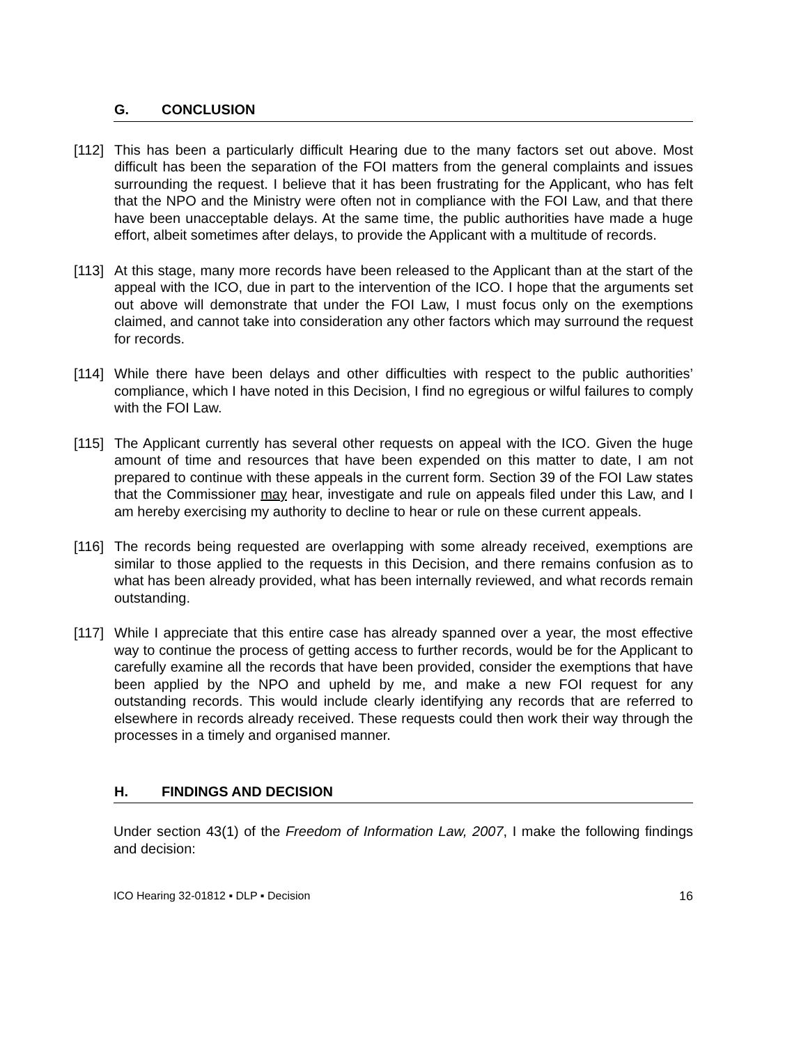G. CONCLUSION
[112]
This has been a particularly difficult Hearing due to the many factors set out above. Most difficult has been the separation of the FOI matters from the general complaints and issues surrounding the request. I believe that it has been frustrating for the Applicant, who has felt that the NPO and the Ministry were often not in compliance with the FOI Law, and that there have been unacceptable delays. At the same time, the public authorities have made a huge effort, albeit sometimes after delays, to provide the Applicant with a multitude of records.
[113]
At this stage, many more records have been released to the Applicant than at the start of the appeal with the ICO, due in part to the intervention of the ICO. I hope that the arguments set out above will demonstrate that under the FOI Law, I must focus only on the exemptions claimed, and cannot take into consideration any other factors which may surround the request for records.
[114]
While there have been delays and other difficulties with respect to the public authorities’ compliance, which I have noted in this Decision, I find no egregious or wilful failures to comply with the FOI Law.
[115]
The Applicant currently has several other requests on appeal with the ICO. Given the huge amount of time and resources that have been expended on this matter to date, I am not prepared to continue with these appeals in the current form. Section 39 of the FOI Law states that the Commissioner may hear, investigate and rule on appeals filed under this Law, and I am hereby exercising my authority to decline to hear or rule on these current appeals.
[116]
The records being requested are overlapping with some already received, exemptions are similar to those applied to the requests in this Decision, and there remains confusion as to what has been already provided, what has been internally reviewed, and what records remain outstanding.
[117]
While I appreciate that this entire case has already spanned over a year, the most effective way to continue the process of getting access to further records, would be for the Applicant to carefully examine all the records that have been provided, consider the exemptions that have been applied by the NPO and upheld by me, and make a new FOI request for any outstanding records. This would include clearly identifying any records that are referred to elsewhere in records already received. These requests could then work their way through the processes in a timely and organised manner.
H. FINDINGS AND DECISION
Under section 43(1) of the Freedom of Information Law, 2007, I make the following findings and decision:
ICO Hearing 32-01812 ▪ DLP ▪ Decision 16